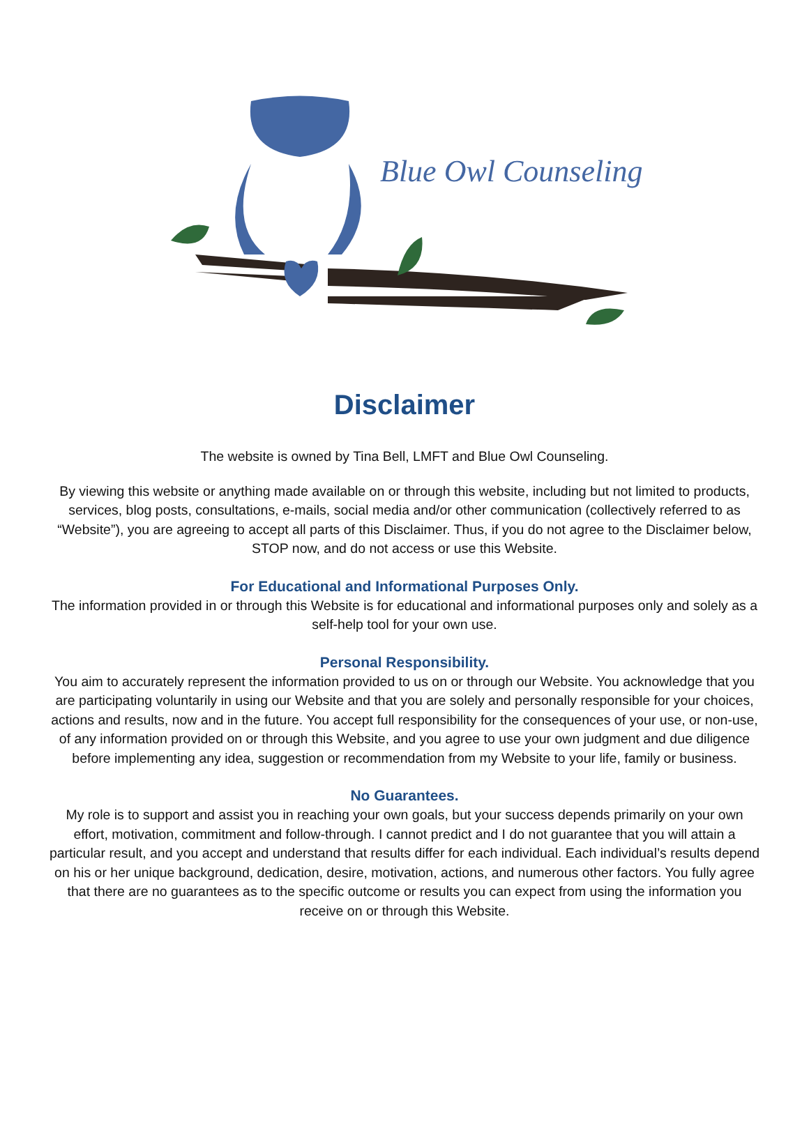Blue Owl Counseling
Disclaimer
The website is owned by Tina Bell, LMFT and Blue Owl Counseling.
By viewing this website or anything made available on or through this website, including but not limited to products, services, blog posts, consultations, e-mails, social media and/or other communication (collectively referred to as “Website”), you are agreeing to accept all parts of this Disclaimer. Thus, if you do not agree to the Disclaimer below, STOP now, and do not access or use this Website.
For Educational and Informational Purposes Only.
The information provided in or through this Website is for educational and informational purposes only and solely as a self-help tool for your own use.
Personal Responsibility.
You aim to accurately represent the information provided to us on or through our Website. You acknowledge that you are participating voluntarily in using our Website and that you are solely and personally responsible for your choices, actions and results, now and in the future. You accept full responsibility for the consequences of your use, or non-use, of any information provided on or through this Website, and you agree to use your own judgment and due diligence before implementing any idea, suggestion or recommendation from my Website to your life, family or business.
No Guarantees.
My role is to support and assist you in reaching your own goals, but your success depends primarily on your own effort, motivation, commitment and follow-through. I cannot predict and I do not guarantee that you will attain a particular result, and you accept and understand that results differ for each individual. Each individual’s results depend on his or her unique background, dedication, desire, motivation, actions, and numerous other factors. You fully agree that there are no guarantees as to the specific outcome or results you can expect from using the information you receive on or through this Website.